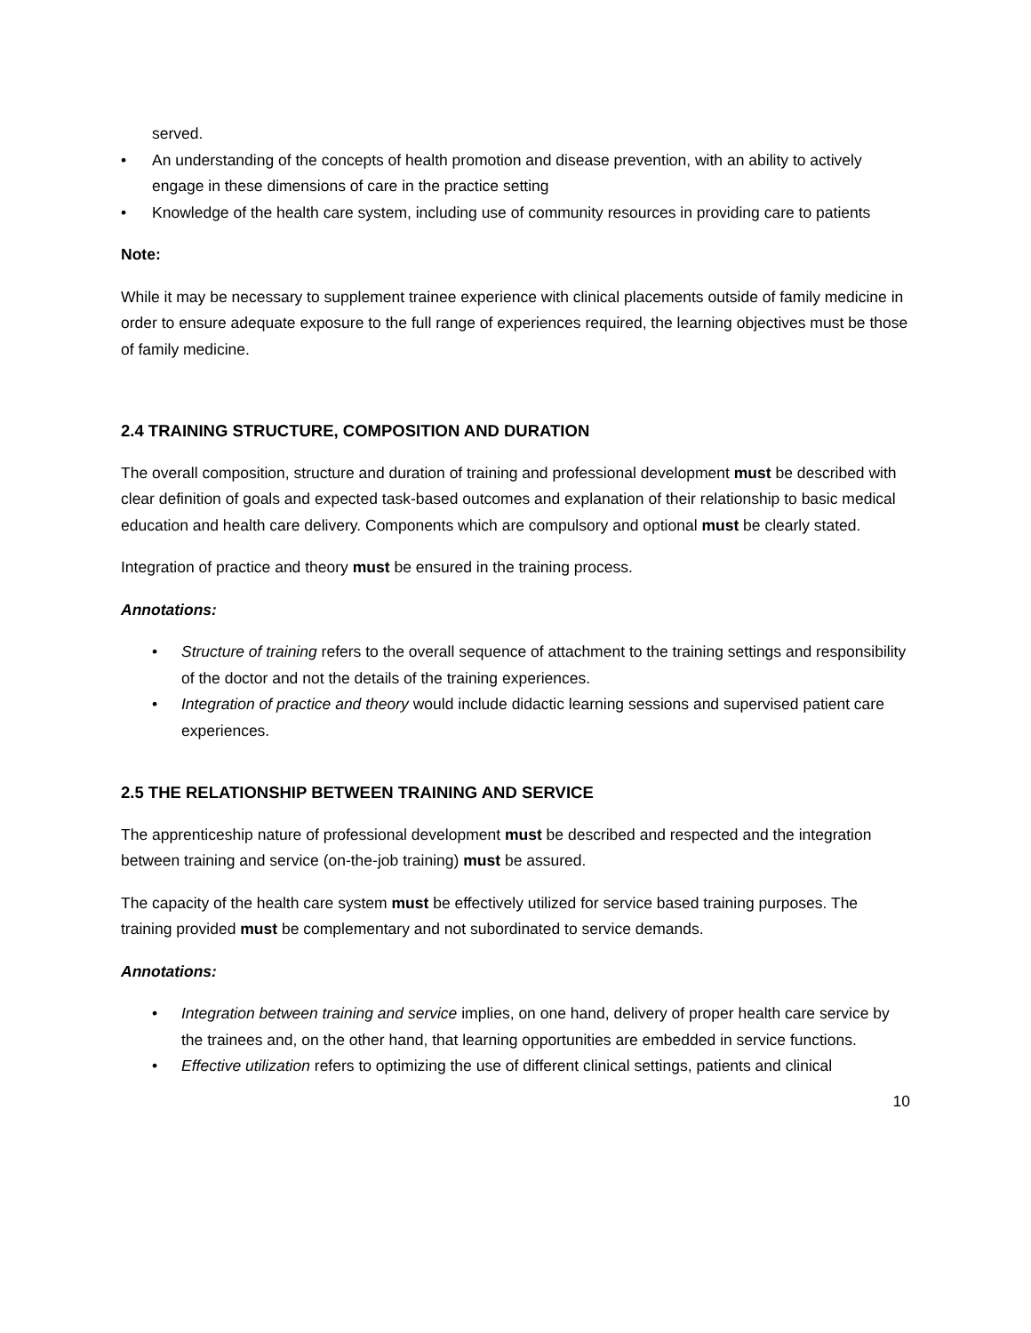served.
• An understanding of the concepts of health promotion and disease prevention, with an ability to actively engage in these dimensions of care in the practice setting
• Knowledge of the health care system, including use of community resources in providing care to patients
Note:
While it may be necessary to supplement trainee experience with clinical placements outside of family medicine in order to ensure adequate exposure to the full range of experiences required, the learning objectives must be those of family medicine.
2.4 TRAINING STRUCTURE, COMPOSITION AND DURATION
The overall composition, structure and duration of training and professional development must be described with clear definition of goals and expected task-based outcomes and explanation of their relationship to basic medical education and health care delivery. Components which are compulsory and optional must be clearly stated.
Integration of practice and theory must be ensured in the training process.
Annotations:
• Structure of training refers to the overall sequence of attachment to the training settings and responsibility of the doctor and not the details of the training experiences.
• Integration of practice and theory would include didactic learning sessions and supervised patient care experiences.
2.5 THE RELATIONSHIP BETWEEN TRAINING AND SERVICE
The apprenticeship nature of professional development must be described and respected and the integration between training and service (on-the-job training) must be assured.
The capacity of the health care system must be effectively utilized for service based training purposes. The training provided must be complementary and not subordinated to service demands.
Annotations:
• Integration between training and service implies, on one hand, delivery of proper health care service by the trainees and, on the other hand, that learning opportunities are embedded in service functions.
• Effective utilization refers to optimizing the use of different clinical settings, patients and clinical
10